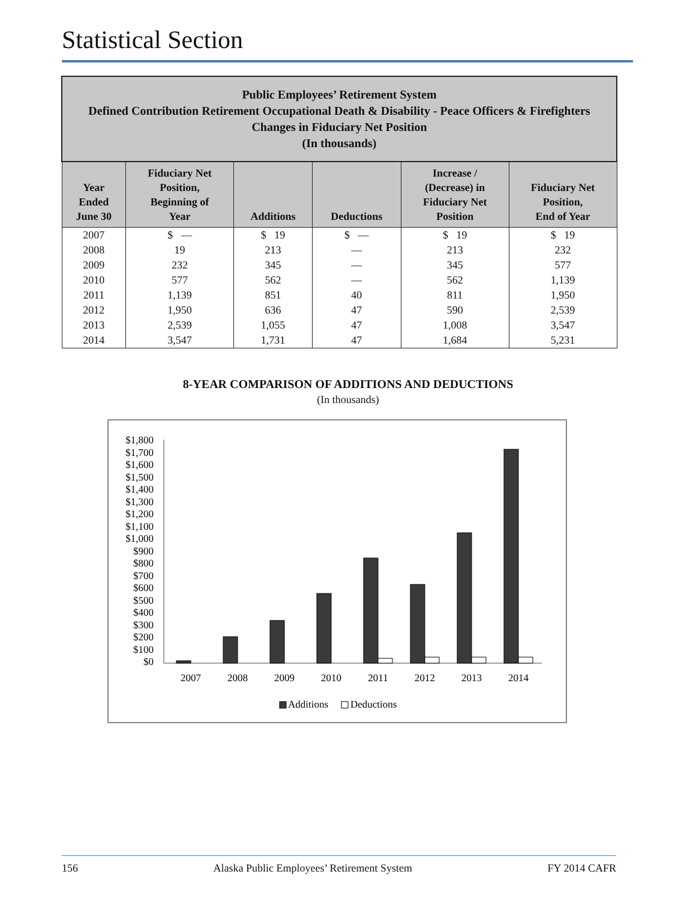Statistical Section
| Public Employees’ Retirement System Defined Contribution Retirement Occupational Death & Disability - Peace Officers & Firefighters Changes in Fiduciary Net Position (In thousands) | | | | | |
| Year Ended June 30 | Fiduciary Net Position, Beginning of Year | Additions | Deductions | Increase / (Decrease) in Fiduciary Net Position | Fiduciary Net Position, End of Year |
| 2007 | $ — | $ 19 | $ — | $ 19 | $ 19 |
| 2008 | 19 | 213 | — | 213 | 232 |
| 2009 | 232 | 345 | — | 345 | 577 |
| 2010 | 577 | 562 | — | 562 | 1,139 |
| 2011 | 1,139 | 851 | 40 | 811 | 1,950 |
| 2012 | 1,950 | 636 | 47 | 590 | 2,539 |
| 2013 | 2,539 | 1,055 | 47 | 1,008 | 3,547 |
| 2014 | 3,547 | 1,731 | 47 | 1,684 | 5,231 |
8-YEAR COMPARISON OF ADDITIONS AND DEDUCTIONS
(In thousands)
$1,800
$1,700
$1,600
$1,500
$1,400
$1,300
$1,200
$1,100
$1,000
$900
$800
$700
$600
$500
$400
$300
$200
$100
$0
2007
2008
2009
2010
2011
2012
2013
2014
Additions
Deductions
156 Alaska Public Employees’ Retirement System FY 2014 CAFR